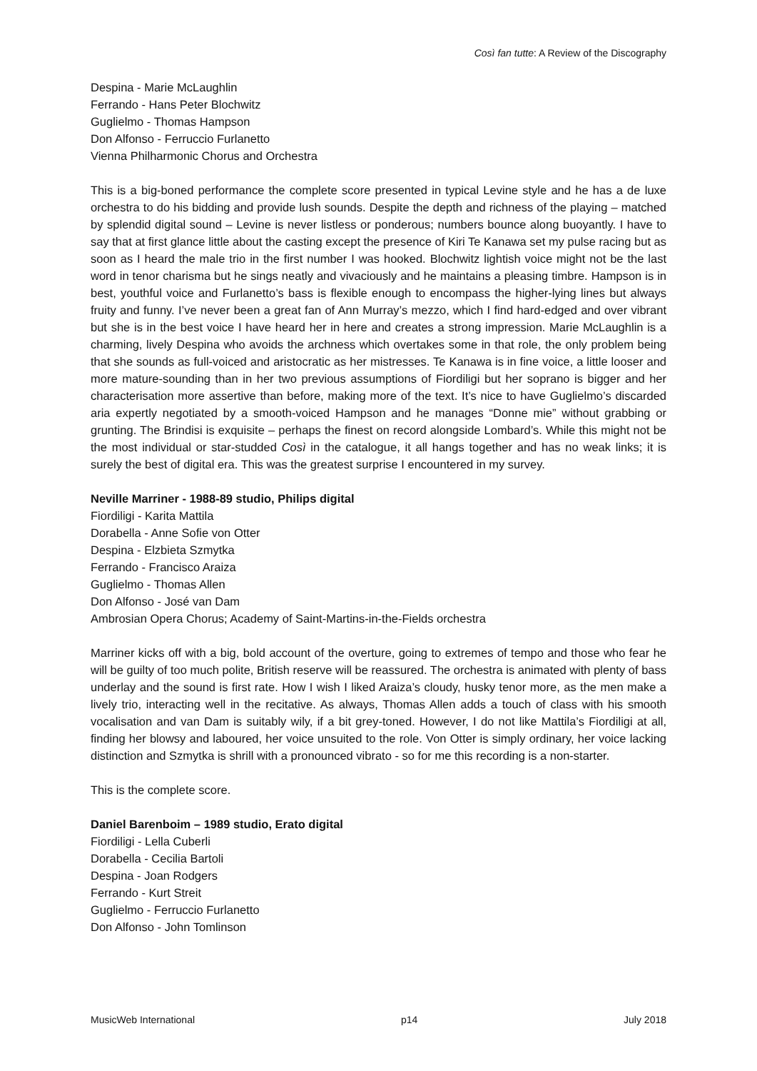Così fan tutte: A Review of the Discography
Despina - Marie McLaughlin
Ferrando - Hans Peter Blochwitz
Guglielmo - Thomas Hampson
Don Alfonso - Ferruccio Furlanetto
Vienna Philharmonic Chorus and Orchestra
This is a big-boned performance the complete score presented in typical Levine style and he has a de luxe orchestra to do his bidding and provide lush sounds. Despite the depth and richness of the playing – matched by splendid digital sound – Levine is never listless or ponderous; numbers bounce along buoyantly. I have to say that at first glance little about the casting except the presence of Kiri Te Kanawa set my pulse racing but as soon as I heard the male trio in the first number I was hooked. Blochwitz lightish voice might not be the last word in tenor charisma but he sings neatly and vivaciously and he maintains a pleasing timbre. Hampson is in best, youthful voice and Furlanetto’s bass is flexible enough to encompass the higher-lying lines but always fruity and funny. I’ve never been a great fan of Ann Murray’s mezzo, which I find hard-edged and over vibrant but she is in the best voice I have heard her in here and creates a strong impression. Marie McLaughlin is a charming, lively Despina who avoids the archness which overtakes some in that role, the only problem being that she sounds as full-voiced and aristocratic as her mistresses. Te Kanawa is in fine voice, a little looser and more mature-sounding than in her two previous assumptions of Fiordiligi but her soprano is bigger and her characterisation more assertive than before, making more of the text. It’s nice to have Guglielmo’s discarded aria expertly negotiated by a smooth-voiced Hampson and he manages “Donne mie” without grabbing or grunting. The Brindisi is exquisite – perhaps the finest on record alongside Lombard’s. While this might not be the most individual or star-studded Così in the catalogue, it all hangs together and has no weak links; it is surely the best of digital era. This was the greatest surprise I encountered in my survey.
Neville Marriner - 1988-89 studio, Philips digital
Fiordiligi - Karita Mattila
Dorabella - Anne Sofie von Otter
Despina - Elzbieta Szmytka
Ferrando - Francisco Araiza
Guglielmo - Thomas Allen
Don Alfonso - José van Dam
Ambrosian Opera Chorus; Academy of Saint-Martins-in-the-Fields orchestra
Marriner kicks off with a big, bold account of the overture, going to extremes of tempo and those who fear he will be guilty of too much polite, British reserve will be reassured. The orchestra is animated with plenty of bass underlay and the sound is first rate. How I wish I liked Araiza’s cloudy, husky tenor more, as the men make a lively trio, interacting well in the recitative. As always, Thomas Allen adds a touch of class with his smooth vocalisation and van Dam is suitably wily, if a bit grey-toned. However, I do not like Mattila’s Fiordiligi at all, finding her blowsy and laboured, her voice unsuited to the role. Von Otter is simply ordinary, her voice lacking distinction and Szmytka is shrill with a pronounced vibrato - so for me this recording is a non-starter.
This is the complete score.
Daniel Barenboim – 1989 studio, Erato digital
Fiordiligi - Lella Cuberli
Dorabella - Cecilia Bartoli
Despina - Joan Rodgers
Ferrando - Kurt Streit
Guglielmo - Ferruccio Furlanetto
Don Alfonso - John Tomlinson
MusicWeb International p14 July 2018